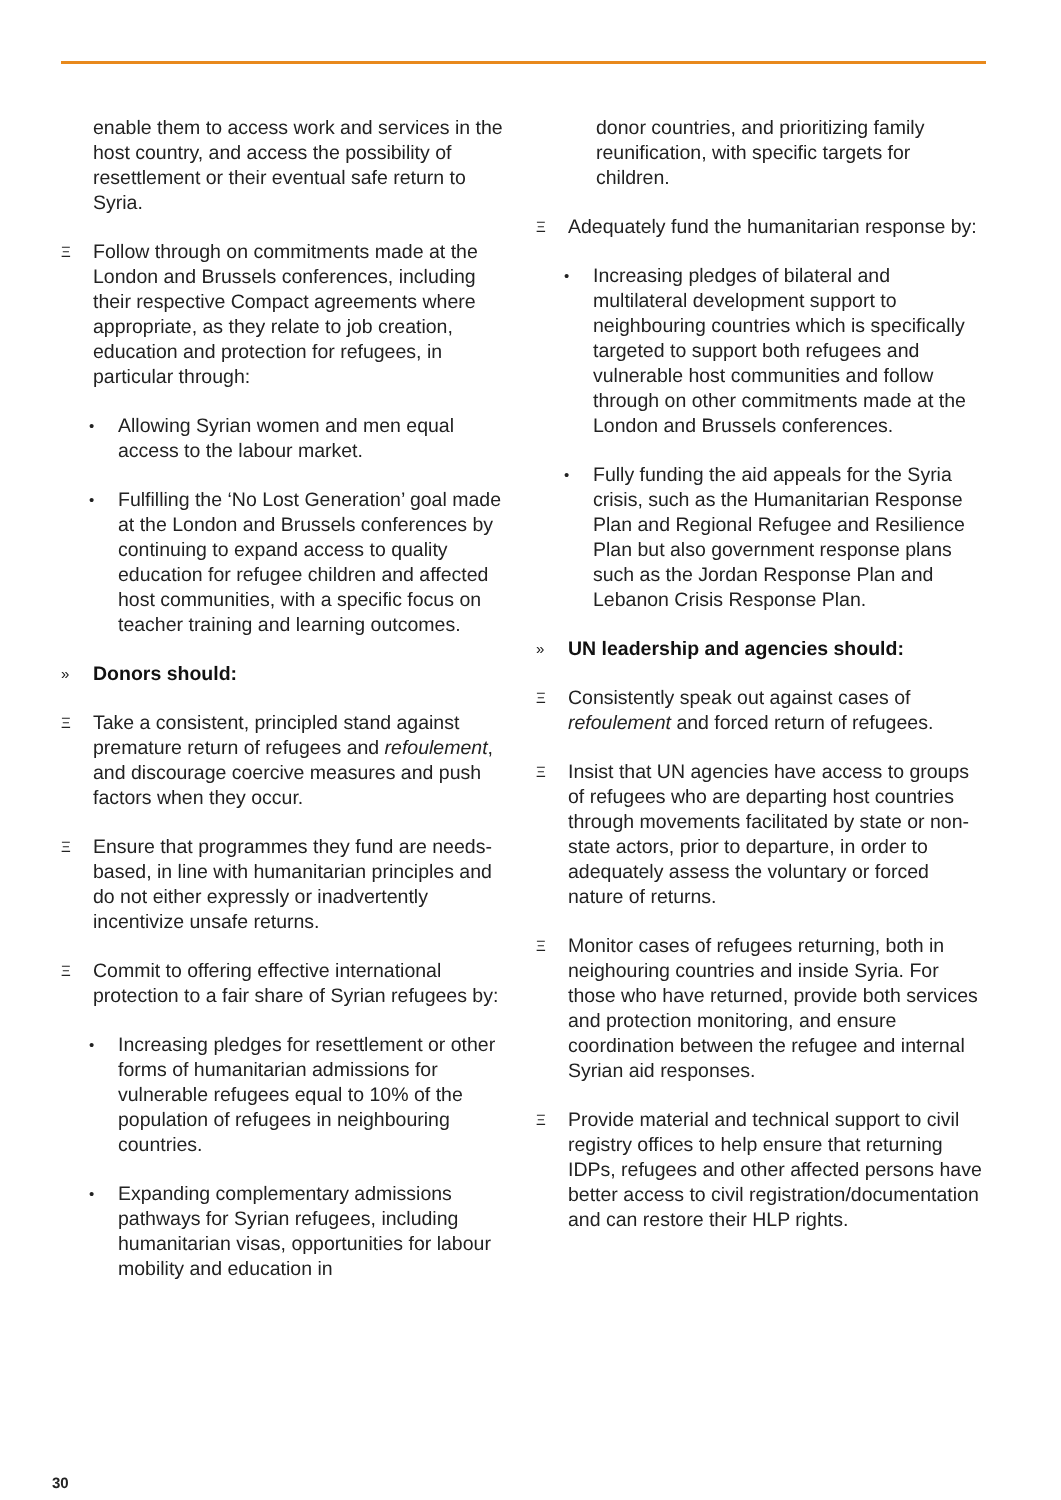enable them to access work and services in the host country, and access the possibility of resettlement or their eventual safe return to Syria.
Ξ
Follow through on commitments made at the London and Brussels conferences, including their respective Compact agreements where appropriate, as they relate to job creation, education and protection for refugees, in particular through:
•
Allowing Syrian women and men equal access to the labour market.
•
Fulfilling the ‘No Lost Generation’ goal made at the London and Brussels conferences by continuing to expand access to quality education for refugee children and affected host communities, with a specific focus on teacher training and learning outcomes.
»
Donors should:
Ξ
Take a consistent, principled stand against premature return of refugees and refoulement, and discourage coercive measures and push factors when they occur.
Ξ
Ensure that programmes they fund are needs-based, in line with humanitarian principles and do not either expressly or inadvertently incentivize unsafe returns.
Ξ
Commit to offering effective international protection to a fair share of Syrian refugees by:
•
Increasing pledges for resettlement or other forms of humanitarian admissions for vulnerable refugees equal to 10% of the population of refugees in neighbouring countries.
•
Expanding complementary admissions pathways for Syrian refugees, including humanitarian visas, opportunities for labour mobility and education in
donor countries, and prioritizing family reunification, with specific targets for children.
Ξ
Adequately fund the humanitarian response by:
•
Increasing pledges of bilateral and multilateral development support to neighbouring countries which is specifically targeted to support both refugees and vulnerable host communities and follow through on other commitments made at the London and Brussels conferences.
•
Fully funding the aid appeals for the Syria crisis, such as the Humanitarian Response Plan and Regional Refugee and Resilience Plan but also government response plans such as the Jordan Response Plan and Lebanon Crisis Response Plan.
»
UN leadership and agencies should:
Ξ
Consistently speak out against cases of refoulement and forced return of refugees.
Ξ
Insist that UN agencies have access to groups of refugees who are departing host countries through movements facilitated by state or non-state actors, prior to departure, in order to adequately assess the voluntary or forced nature of returns.
Ξ
Monitor cases of refugees returning, both in neighouring countries and inside Syria. For those who have returned, provide both services and protection monitoring, and ensure coordination between the refugee and internal Syrian aid responses.
Ξ
Provide material and technical support to civil registry offices to help ensure that returning IDPs, refugees and other affected persons have better access to civil registration/documentation and can restore their HLP rights.
30